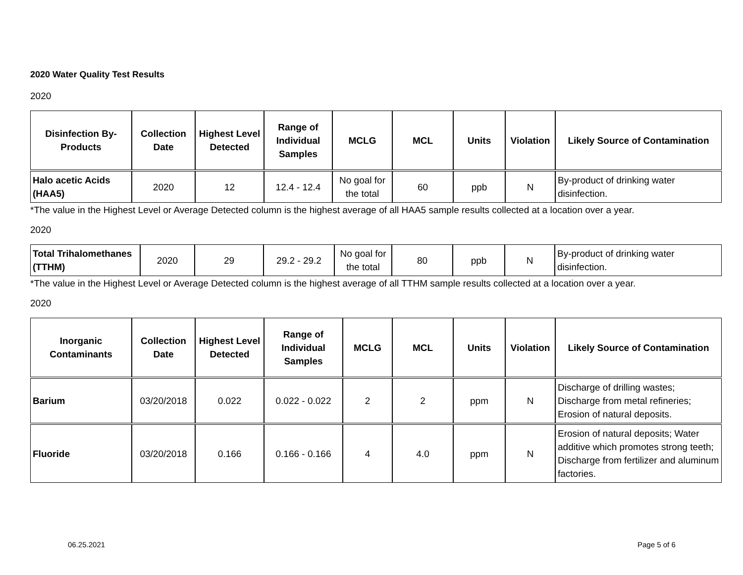2020 Water Quality Test Results
2020
| Disinfection By-Products | Collection Date | Highest Level Detected | Range of Individual Samples | MCLG | MCL | Units | Violation | Likely Source of Contamination |
| --- | --- | --- | --- | --- | --- | --- | --- | --- |
| Halo acetic Acids (HAA5) | 2020 | 12 | 12.4 - 12.4 | No goal for the total | 60 | ppb | N | By-product of drinking water disinfection. |
*The value in the Highest Level or Average Detected column is the highest average of all HAA5 sample results collected at a location over a year.
2020
| Total Trihalomethanes (TTHM) | 2020 | 29 | 29.2 - 29.2 | No goal for the total | 80 | ppb | N | By-product of drinking water disinfection. |
*The value in the Highest Level or Average Detected column is the highest average of all TTHM sample results collected at a location over a year.
2020
| Inorganic Contaminants | Collection Date | Highest Level Detected | Range of Individual Samples | MCLG | MCL | Units | Violation | Likely Source of Contamination |
| --- | --- | --- | --- | --- | --- | --- | --- | --- |
| Barium | 03/20/2018 | 0.022 | 0.022 - 0.022 | 2 | 2 | ppm | N | Discharge of drilling wastes; Discharge from metal refineries; Erosion of natural deposits. |
| Fluoride | 03/20/2018 | 0.166 | 0.166 - 0.166 | 4 | 4.0 | ppm | N | Erosion of natural deposits; Water additive which promotes strong teeth; Discharge from fertilizer and aluminum factories. |
06.25.2021 Page 5 of 6